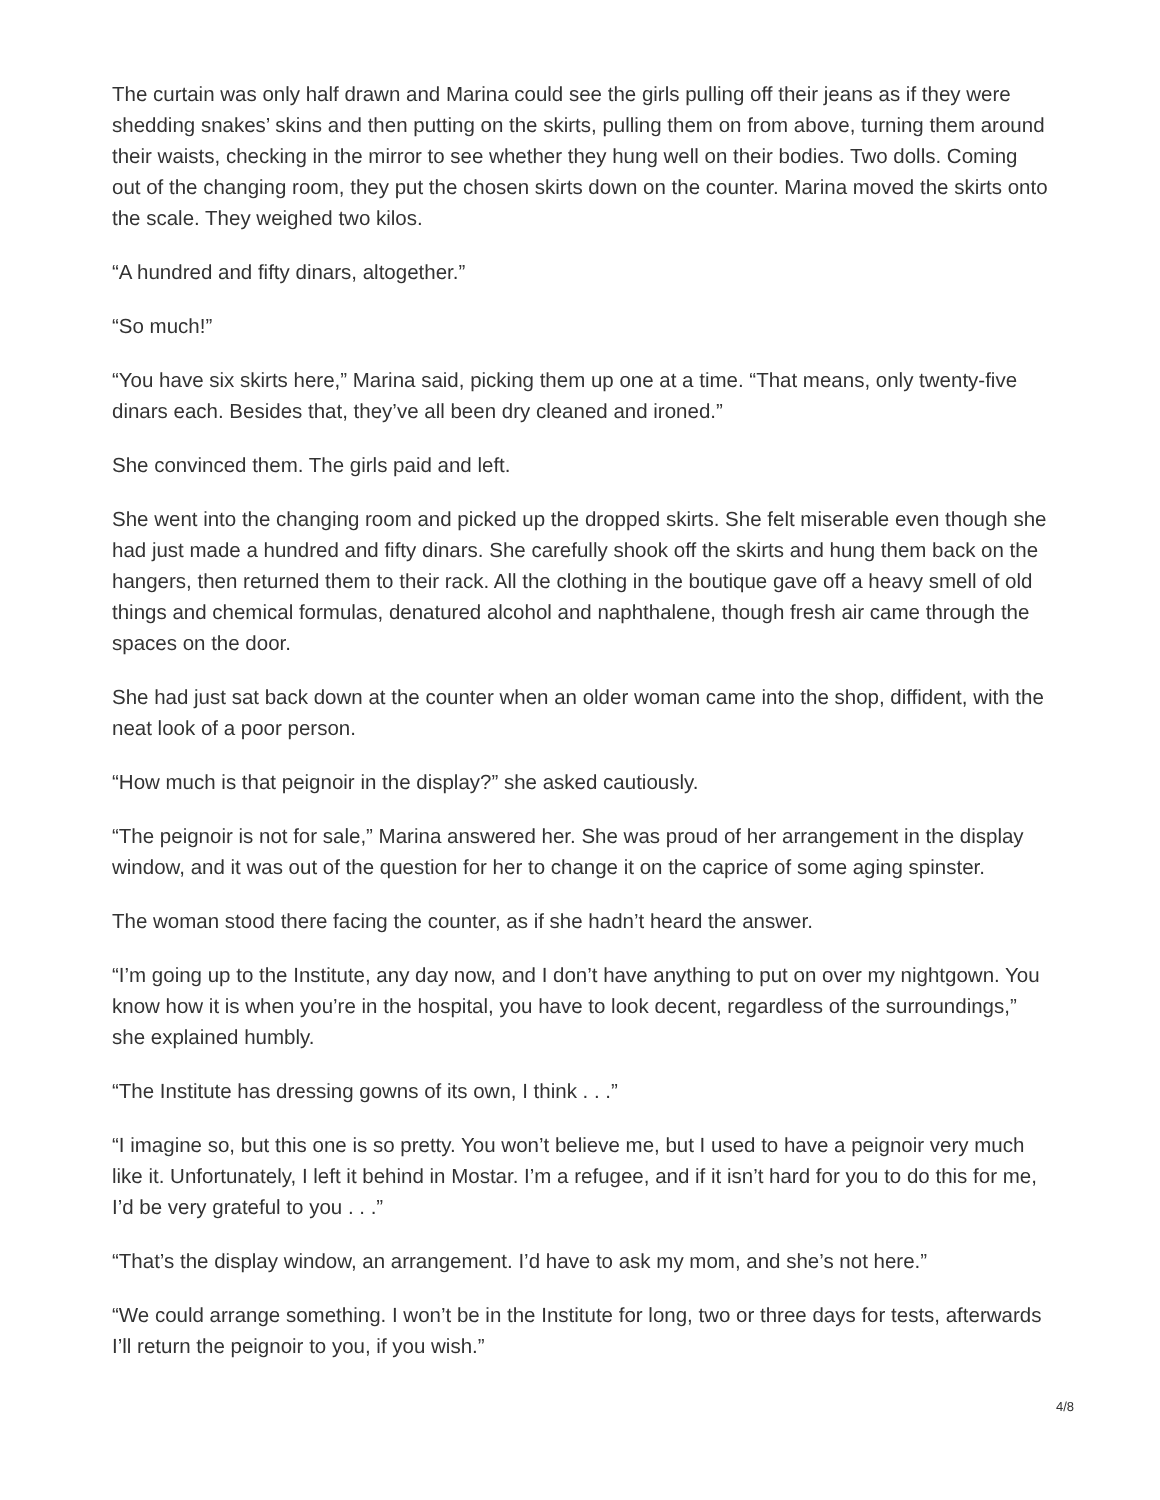The curtain was only half drawn and Marina could see the girls pulling off their jeans as if they were shedding snakes’ skins and then putting on the skirts, pulling them on from above, turning them around their waists, checking in the mirror to see whether they hung well on their bodies. Two dolls. Coming out of the changing room, they put the chosen skirts down on the counter. Marina moved the skirts onto the scale. They weighed two kilos.
“A hundred and fifty dinars, altogether.”
“So much!”
“You have six skirts here,” Marina said, picking them up one at a time. “That means, only twenty-five dinars each. Besides that, they’ve all been dry cleaned and ironed.”
She convinced them. The girls paid and left.
She went into the changing room and picked up the dropped skirts. She felt miserable even though she had just made a hundred and fifty dinars. She carefully shook off the skirts and hung them back on the hangers, then returned them to their rack. All the clothing in the boutique gave off a heavy smell of old things and chemical formulas, denatured alcohol and naphthalene, though fresh air came through the spaces on the door.
She had just sat back down at the counter when an older woman came into the shop, diffident, with the neat look of a poor person.
“How much is that peignoir in the display?” she asked cautiously.
“The peignoir is not for sale,” Marina answered her. She was proud of her arrangement in the display window, and it was out of the question for her to change it on the caprice of some aging spinster.
The woman stood there facing the counter, as if she hadn’t heard the answer.
“I’m going up to the Institute, any day now, and I don’t have anything to put on over my nightgown. You know how it is when you’re in the hospital, you have to look decent, regardless of the surroundings,” she explained humbly.
“The Institute has dressing gowns of its own, I think . . .”
“I imagine so, but this one is so pretty. You won’t believe me, but I used to have a peignoir very much like it. Unfortunately, I left it behind in Mostar. I’m a refugee, and if it isn’t hard for you to do this for me, I’d be very grateful to you . . .”
“That’s the display window, an arrangement. I’d have to ask my mom, and she’s not here.”
“We could arrange something. I won’t be in the Institute for long, two or three days for tests, afterwards I’ll return the peignoir to you, if you wish.”
4/8